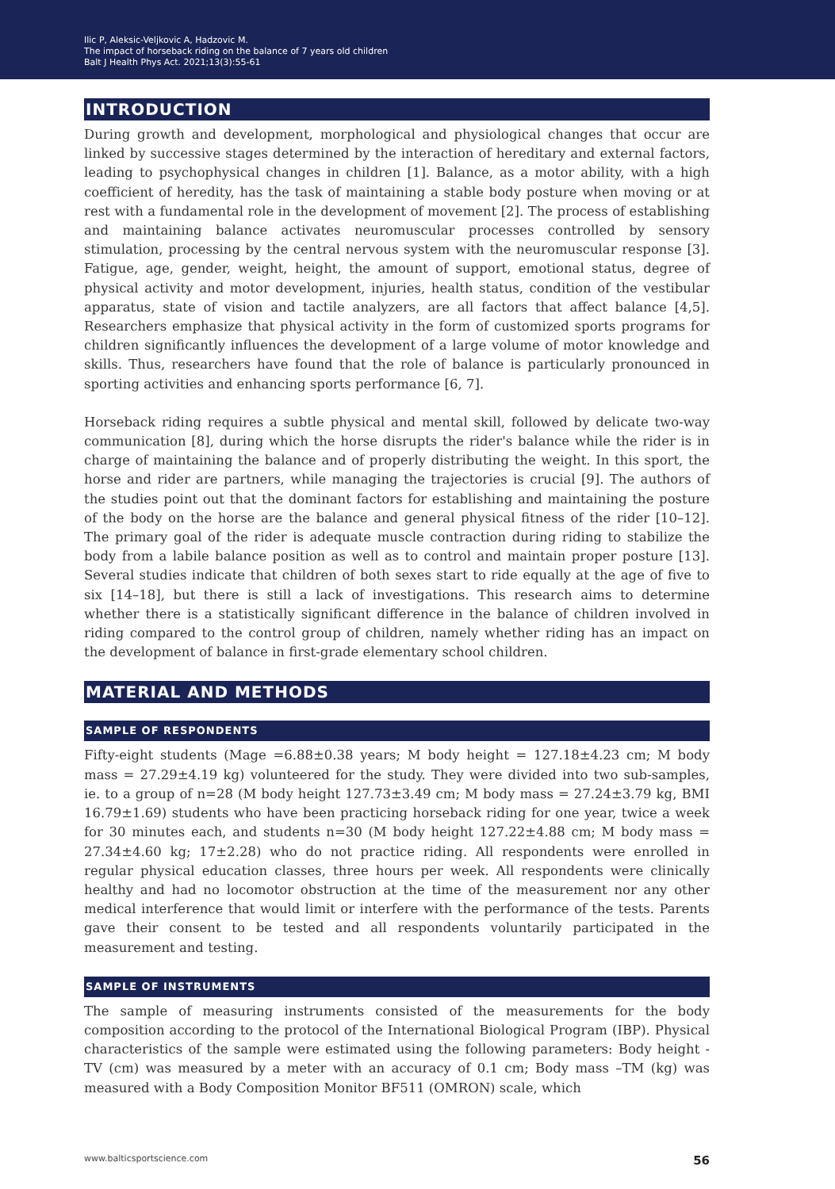Ilic P, Aleksic-Veljkovic A, Hadzovic M.
The impact of horseback riding on the balance of 7 years old children
Balt J Health Phys Act. 2021;13(3):55-61
INTRODUCTION
During growth and development, morphological and physiological changes that occur are linked by successive stages determined by the interaction of hereditary and external factors, leading to psychophysical changes in children [1]. Balance, as a motor ability, with a high coefficient of heredity, has the task of maintaining a stable body posture when moving or at rest with a fundamental role in the development of movement [2]. The process of establishing and maintaining balance activates neuromuscular processes controlled by sensory stimulation, processing by the central nervous system with the neuromuscular response [3]. Fatigue, age, gender, weight, height, the amount of support, emotional status, degree of physical activity and motor development, injuries, health status, condition of the vestibular apparatus, state of vision and tactile analyzers, are all factors that affect balance [4,5]. Researchers emphasize that physical activity in the form of customized sports programs for children significantly influences the development of a large volume of motor knowledge and skills. Thus, researchers have found that the role of balance is particularly pronounced in sporting activities and enhancing sports performance [6, 7].
Horseback riding requires a subtle physical and mental skill, followed by delicate two-way communication [8], during which the horse disrupts the rider's balance while the rider is in charge of maintaining the balance and of properly distributing the weight. In this sport, the horse and rider are partners, while managing the trajectories is crucial [9]. The authors of the studies point out that the dominant factors for establishing and maintaining the posture of the body on the horse are the balance and general physical fitness of the rider [10–12]. The primary goal of the rider is adequate muscle contraction during riding to stabilize the body from a labile balance position as well as to control and maintain proper posture [13]. Several studies indicate that children of both sexes start to ride equally at the age of five to six [14–18], but there is still a lack of investigations. This research aims to determine whether there is a statistically significant difference in the balance of children involved in riding compared to the control group of children, namely whether riding has an impact on the development of balance in first-grade elementary school children.
MATERIAL AND METHODS
SAMPLE OF RESPONDENTS
Fifty-eight students (Mage =6.88±0.38 years; M body height = 127.18±4.23 cm; M body mass = 27.29±4.19 kg) volunteered for the study. They were divided into two sub-samples, ie. to a group of n=28 (M body height 127.73±3.49 cm; M body mass = 27.24±3.79 kg, BMI 16.79±1.69) students who have been practicing horseback riding for one year, twice a week for 30 minutes each, and students n=30 (M body height 127.22±4.88 cm; M body mass = 27.34±4.60 kg; 17±2.28) who do not practice riding. All respondents were enrolled in regular physical education classes, three hours per week. All respondents were clinically healthy and had no locomotor obstruction at the time of the measurement nor any other medical interference that would limit or interfere with the performance of the tests. Parents gave their consent to be tested and all respondents voluntarily participated in the measurement and testing.
SAMPLE OF INSTRUMENTS
The sample of measuring instruments consisted of the measurements for the body composition according to the protocol of the International Biological Program (IBP). Physical characteristics of the sample were estimated using the following parameters: Body height - TV (cm) was measured by a meter with an accuracy of 0.1 cm; Body mass –TM (kg) was measured with a Body Composition Monitor BF511 (OMRON) scale, which
www.balticsportscience.com 56